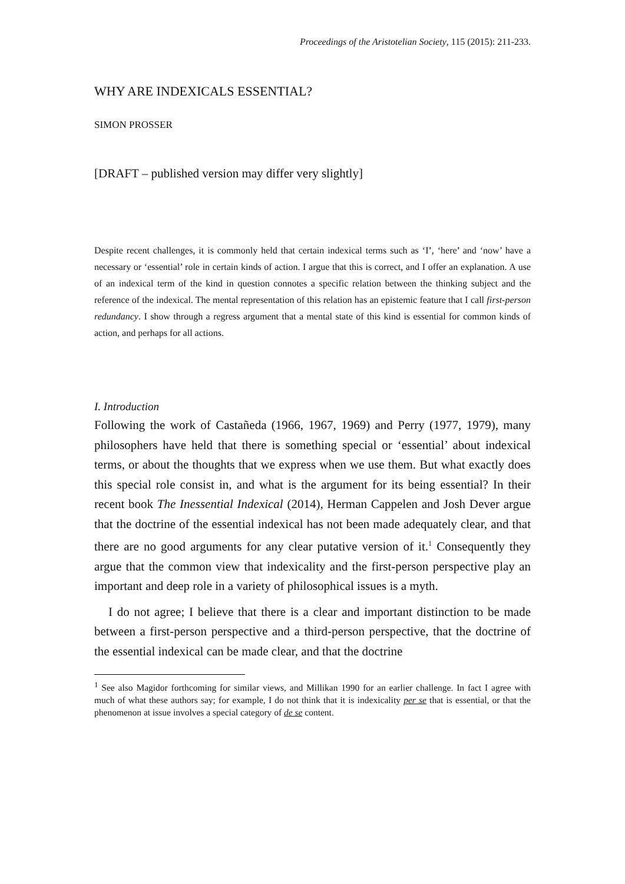Proceedings of the Aristotelian Society, 115 (2015): 211-233.
WHY ARE INDEXICALS ESSENTIAL?
SIMON PROSSER
[DRAFT – published version may differ very slightly]
Despite recent challenges, it is commonly held that certain indexical terms such as ‘I’, ‘here’ and ‘now’ have a necessary or ‘essential’ role in certain kinds of action. I argue that this is correct, and I offer an explanation. A use of an indexical term of the kind in question connotes a specific relation between the thinking subject and the reference of the indexical. The mental representation of this relation has an epistemic feature that I call first-person redundancy. I show through a regress argument that a mental state of this kind is essential for common kinds of action, and perhaps for all actions.
I. Introduction
Following the work of Castañeda (1966, 1967, 1969) and Perry (1977, 1979), many philosophers have held that there is something special or ‘essential’ about indexical terms, or about the thoughts that we express when we use them. But what exactly does this special role consist in, and what is the argument for its being essential? In their recent book The Inessential Indexical (2014), Herman Cappelen and Josh Dever argue that the doctrine of the essential indexical has not been made adequately clear, and that there are no good arguments for any clear putative version of it.<sup>1</sup> Consequently they argue that the common view that indexicality and the first-person perspective play an important and deep role in a variety of philosophical issues is a myth.
I do not agree; I believe that there is a clear and important distinction to be made between a first-person perspective and a third-person perspective, that the doctrine of the essential indexical can be made clear, and that the doctrine
<sup>1</sup> See also Magidor forthcoming for similar views, and Millikan 1990 for an earlier challenge. In fact I agree with much of what these authors say; for example, I do not think that it is indexicality per se that is essential, or that the phenomenon at issue involves a special category of de se content.